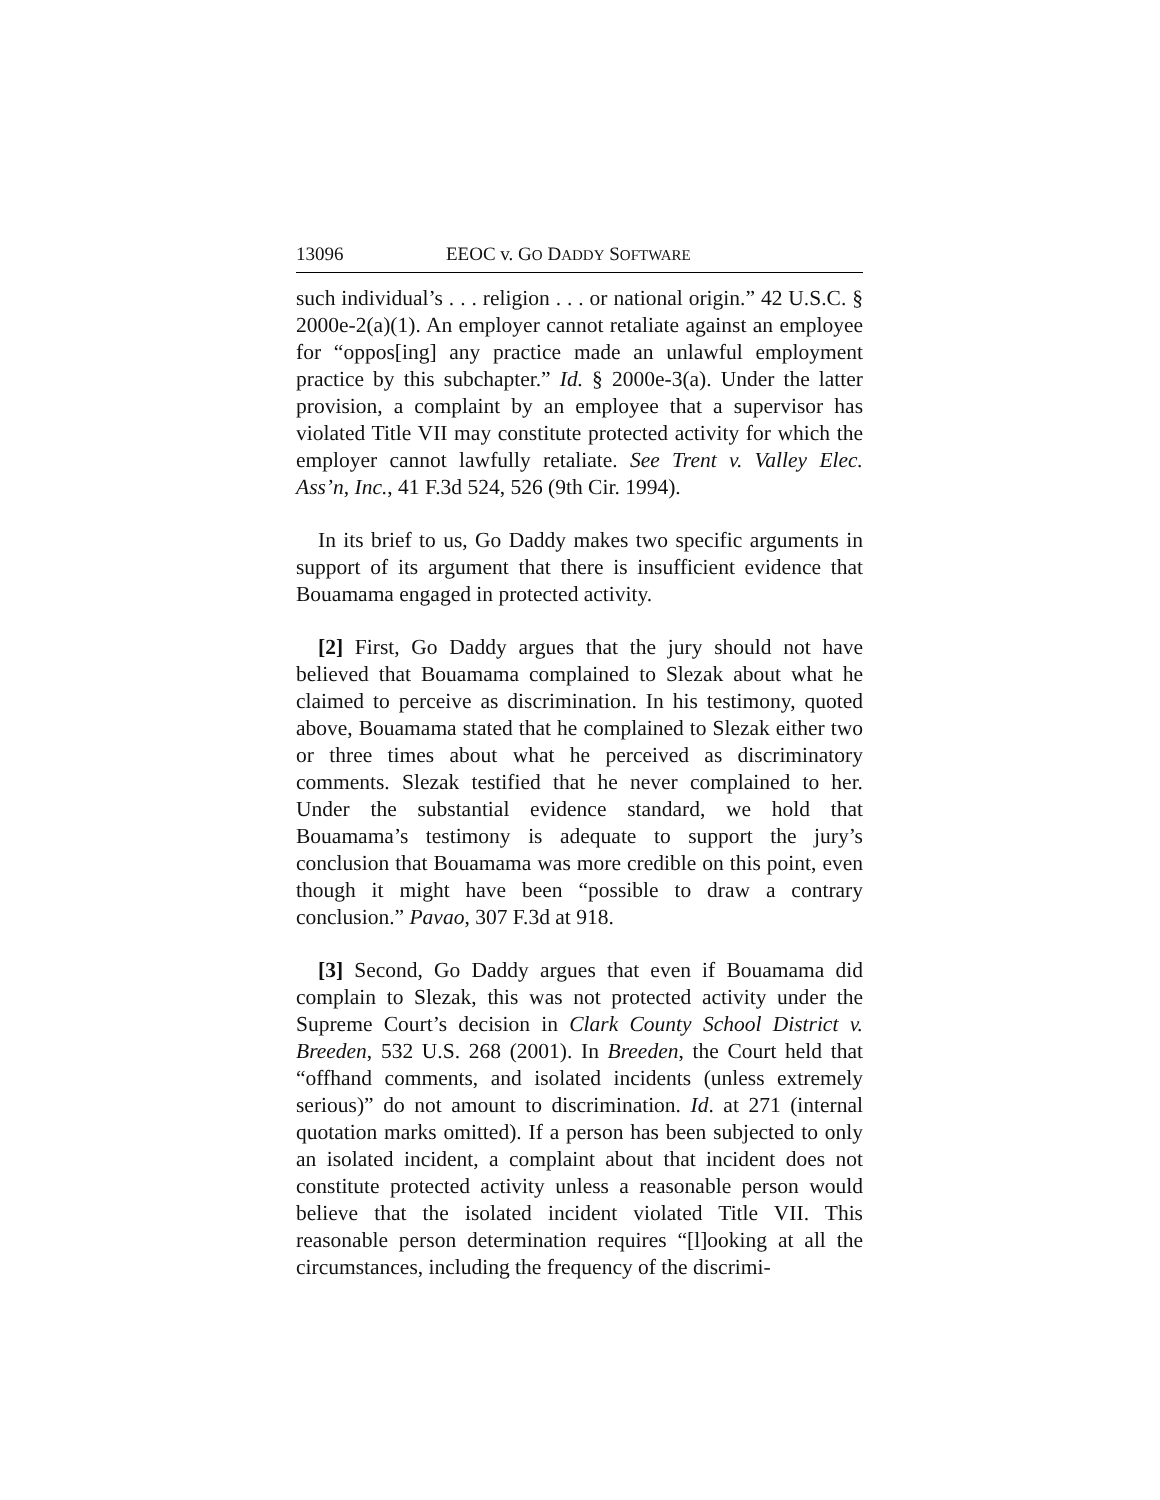13096 EEOC v. GO DADDY SOFTWARE
such individual’s . . . religion . . . or national origin.” 42 U.S.C. § 2000e-2(a)(1). An employer cannot retaliate against an employee for “oppos[ing] any practice made an unlawful employment practice by this subchapter.” Id. § 2000e-3(a). Under the latter provision, a complaint by an employee that a supervisor has violated Title VII may constitute protected activity for which the employer cannot lawfully retaliate. See Trent v. Valley Elec. Ass’n, Inc., 41 F.3d 524, 526 (9th Cir. 1994).
In its brief to us, Go Daddy makes two specific arguments in support of its argument that there is insufficient evidence that Bouamama engaged in protected activity.
[2] First, Go Daddy argues that the jury should not have believed that Bouamama complained to Slezak about what he claimed to perceive as discrimination. In his testimony, quoted above, Bouamama stated that he complained to Slezak either two or three times about what he perceived as discriminatory comments. Slezak testified that he never complained to her. Under the substantial evidence standard, we hold that Bouamama’s testimony is adequate to support the jury’s conclusion that Bouamama was more credible on this point, even though it might have been “possible to draw a contrary conclusion.” Pavao, 307 F.3d at 918.
[3] Second, Go Daddy argues that even if Bouamama did complain to Slezak, this was not protected activity under the Supreme Court’s decision in Clark County School District v. Breeden, 532 U.S. 268 (2001). In Breeden, the Court held that “offhand comments, and isolated incidents (unless extremely serious)” do not amount to discrimination. Id. at 271 (internal quotation marks omitted). If a person has been subjected to only an isolated incident, a complaint about that incident does not constitute protected activity unless a reasonable person would believe that the isolated incident violated Title VII. This reasonable person determination requires “[l]ooking at all the circumstances, including the frequency of the discrimi-